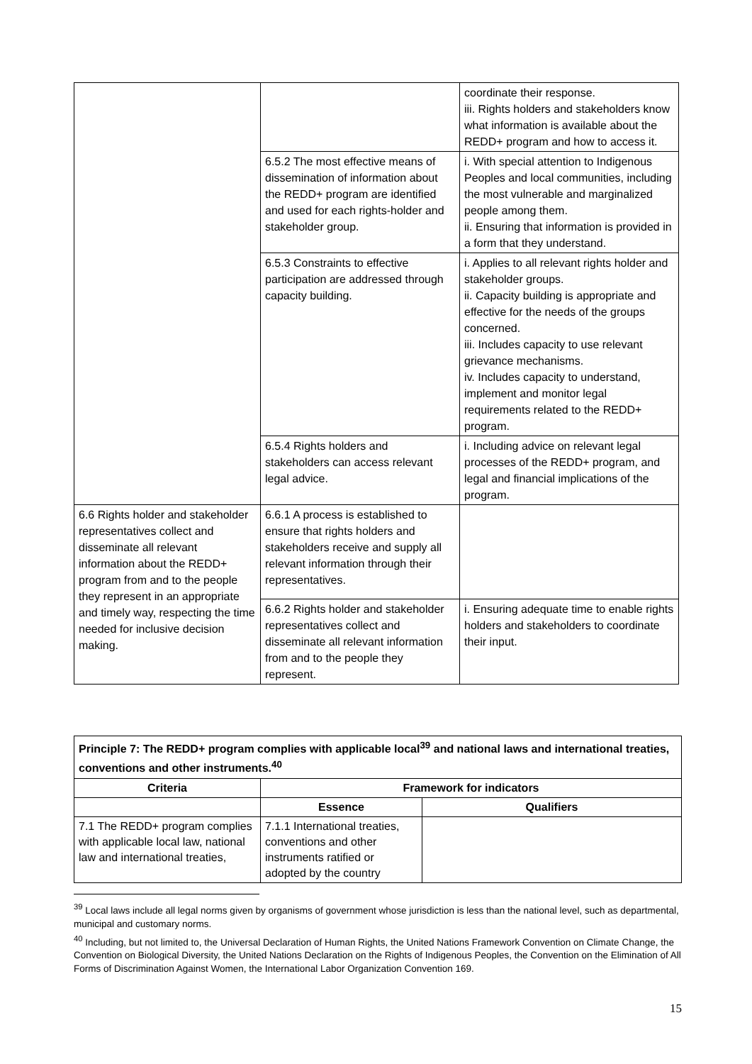| | | coordinate their response. iii. Rights holders and stakeholders know what information is available about the REDD+ program and how to access it. |
| | 6.5.2 The most effective means of dissemination of information about the REDD+ program are identified and used for each rights-holder and stakeholder group. | i. With special attention to Indigenous Peoples and local communities, including the most vulnerable and marginalized people among them. ii. Ensuring that information is provided in a form that they understand. |
| | 6.5.3 Constraints to effective participation are addressed through capacity building. | i. Applies to all relevant rights holder and stakeholder groups. ii. Capacity building is appropriate and effective for the needs of the groups concerned. iii. Includes capacity to use relevant grievance mechanisms. iv. Includes capacity to understand, implement and monitor legal requirements related to the REDD+ program. |
| | 6.5.4 Rights holders and stakeholders can access relevant legal advice. | i. Including advice on relevant legal processes of the REDD+ program, and legal and financial implications of the program. |
| 6.6 Rights holder and stakeholder representatives collect and disseminate all relevant information about the REDD+ program from and to the people they represent in an appropriate and timely way, respecting the time needed for inclusive decision making. | 6.6.1 A process is established to ensure that rights holders and stakeholders receive and supply all relevant information through their representatives. | |
| | 6.6.2 Rights holder and stakeholder representatives collect and disseminate all relevant information from and to the people they represent. | i. Ensuring adequate time to enable rights holders and stakeholders to coordinate their input. |
| Principle 7: The REDD+ program complies with applicable local<sup>39</sup> and national laws and international treaties, conventions and other instruments.<sup>40</sup> | | |
| --- | --- | --- |
| Criteria | Framework for indicators | |
| | Essence | Qualifiers |
| 7.1 The REDD+ program complies with applicable local law, national law and international treaties, | 7.1.1 International treaties, conventions and other instruments ratified or adopted by the country | |
<sup>39</sup> Local laws include all legal norms given by organisms of government whose jurisdiction is less than the national level, such as departmental, municipal and customary norms.
<sup>40</sup> Including, but not limited to, the Universal Declaration of Human Rights, the United Nations Framework Convention on Climate Change, the Convention on Biological Diversity, the United Nations Declaration on the Rights of Indigenous Peoples, the Convention on the Elimination of All Forms of Discrimination Against Women, the International Labor Organization Convention 169.
15